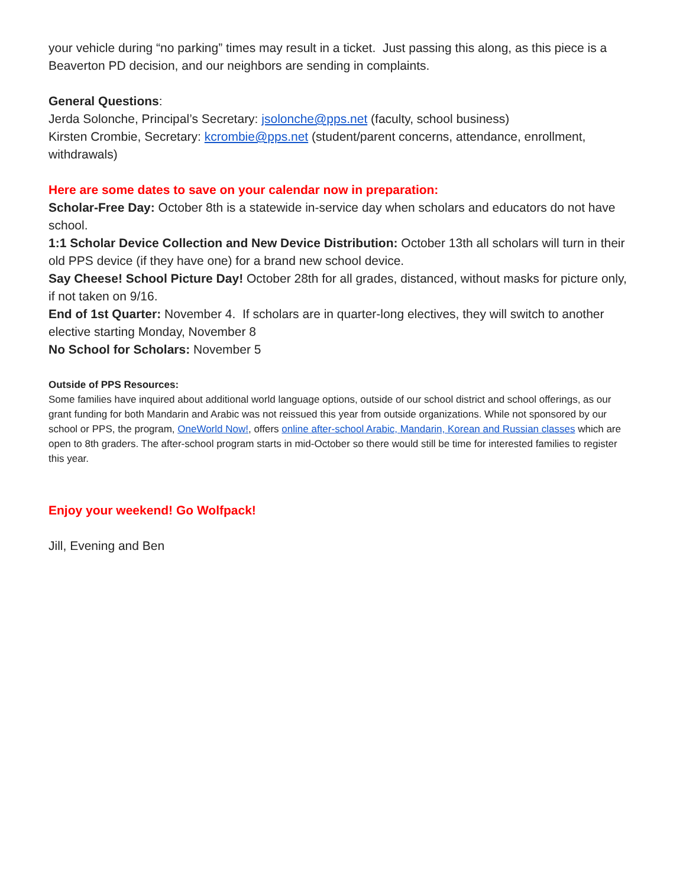your vehicle during “no parking” times may result in a ticket. Just passing this along, as this piece is a Beaverton PD decision, and our neighbors are sending in complaints.
General Questions:
Jerda Solonche, Principal’s Secretary: jsolonche@pps.net (faculty, school business)
Kirsten Crombie, Secretary: kcrombie@pps.net (student/parent concerns, attendance, enrollment, withdrawals)
Here are some dates to save on your calendar now in preparation:
Scholar-Free Day: October 8th is a statewide in-service day when scholars and educators do not have school.
1:1 Scholar Device Collection and New Device Distribution: October 13th all scholars will turn in their old PPS device (if they have one) for a brand new school device.
Say Cheese! School Picture Day! October 28th for all grades, distanced, without masks for picture only, if not taken on 9/16.
End of 1st Quarter: November 4. If scholars are in quarter-long electives, they will switch to another elective starting Monday, November 8
No School for Scholars: November 5
Outside of PPS Resources:
Some families have inquired about additional world language options, outside of our school district and school offerings, as our grant funding for both Mandarin and Arabic was not reissued this year from outside organizations. While not sponsored by our school or PPS, the program, OneWorld Now!, offers online after-school Arabic, Mandarin, Korean and Russian classes which are open to 8th graders. The after-school program starts in mid-October so there would still be time for interested families to register this year.
Enjoy your weekend! Go Wolfpack!
Jill, Evening and Ben